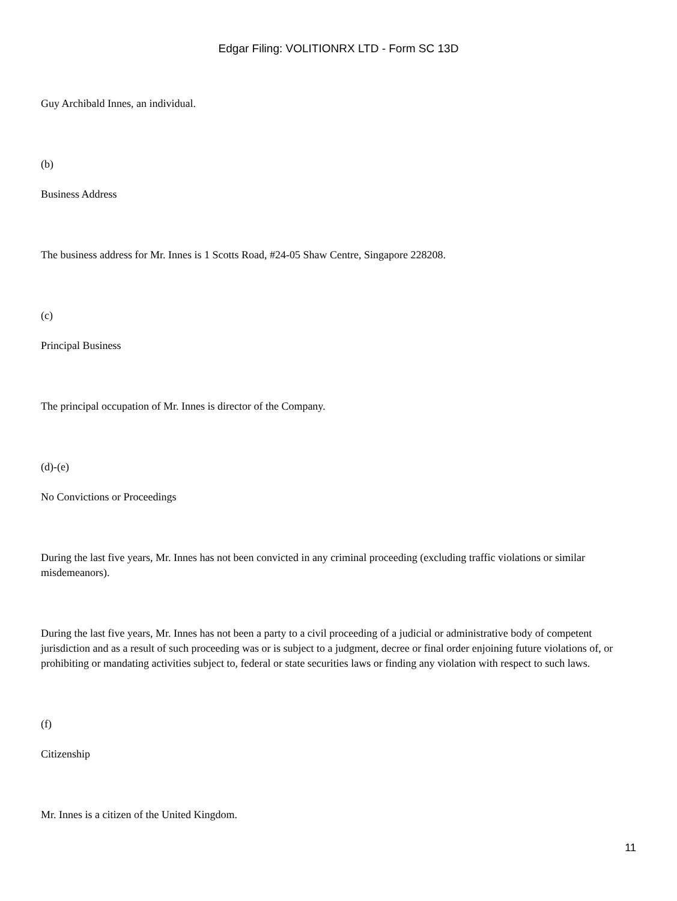Edgar Filing: VOLITIONRX LTD - Form SC 13D
Guy Archibald Innes, an individual.
(b)
Business Address
The business address for Mr. Innes is 1 Scotts Road, #24-05 Shaw Centre, Singapore 228208.
(c)
Principal Business
The principal occupation of Mr. Innes is director of the Company.
(d)-(e)
No Convictions or Proceedings
During the last five years, Mr. Innes has not been convicted in any criminal proceeding (excluding traffic violations or similar misdemeanors).
During the last five years, Mr. Innes has not been a party to a civil proceeding of a judicial or administrative body of competent jurisdiction and as a result of such proceeding was or is subject to a judgment, decree or final order enjoining future violations of, or prohibiting or mandating activities subject to, federal or state securities laws or finding any violation with respect to such laws.
(f)
Citizenship
Mr. Innes is a citizen of the United Kingdom.
11